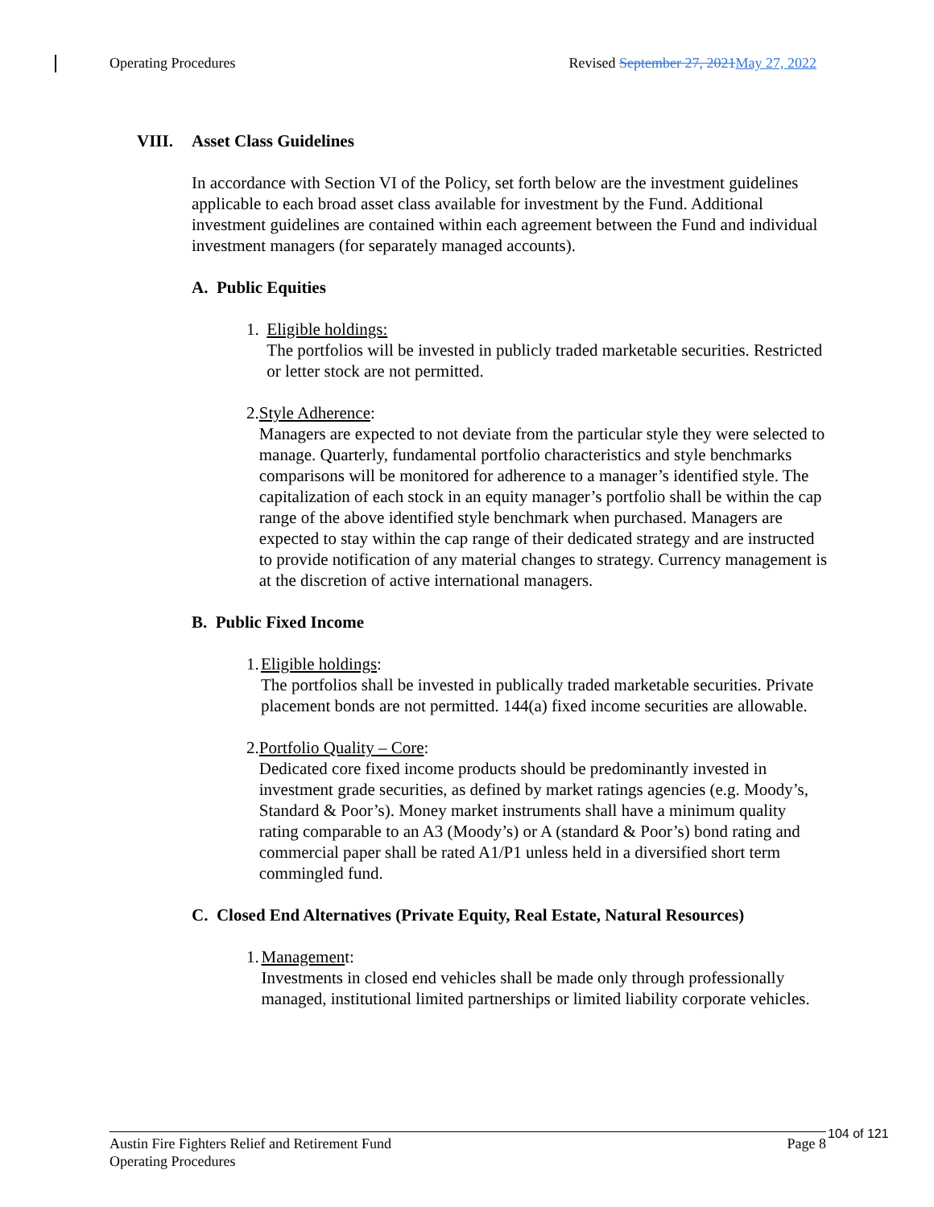Operating Procedures Revised September 27, 2021 May 27, 2022
VIII. Asset Class Guidelines
In accordance with Section VI of the Policy, set forth below are the investment guidelines applicable to each broad asset class available for investment by the Fund. Additional investment guidelines are contained within each agreement between the Fund and individual investment managers (for separately managed accounts).
A. Public Equities
1. Eligible holdings:
The portfolios will be invested in publicly traded marketable securities. Restricted or letter stock are not permitted.
2. Style Adherence:
Managers are expected to not deviate from the particular style they were selected to manage. Quarterly, fundamental portfolio characteristics and style benchmarks comparisons will be monitored for adherence to a manager’s identified style. The capitalization of each stock in an equity manager’s portfolio shall be within the cap range of the above identified style benchmark when purchased. Managers are expected to stay within the cap range of their dedicated strategy and are instructed to provide notification of any material changes to strategy. Currency management is at the discretion of active international managers.
B. Public Fixed Income
1. Eligible holdings:
The portfolios shall be invested in publically traded marketable securities. Private placement bonds are not permitted. 144(a) fixed income securities are allowable.
2. Portfolio Quality – Core:
Dedicated core fixed income products should be predominantly invested in investment grade securities, as defined by market ratings agencies (e.g. Moody’s, Standard & Poor’s). Money market instruments shall have a minimum quality rating comparable to an A3 (Moody’s) or A (standard & Poor’s) bond rating and commercial paper shall be rated A1/P1 unless held in a diversified short term commingled fund.
C. Closed End Alternatives (Private Equity, Real Estate, Natural Resources)
1. Management:
Investments in closed end vehicles shall be made only through professionally managed, institutional limited partnerships or limited liability corporate vehicles.
Austin Fire Fighters Relief and Retirement Fund
Operating Procedures Page 8
104 of 121